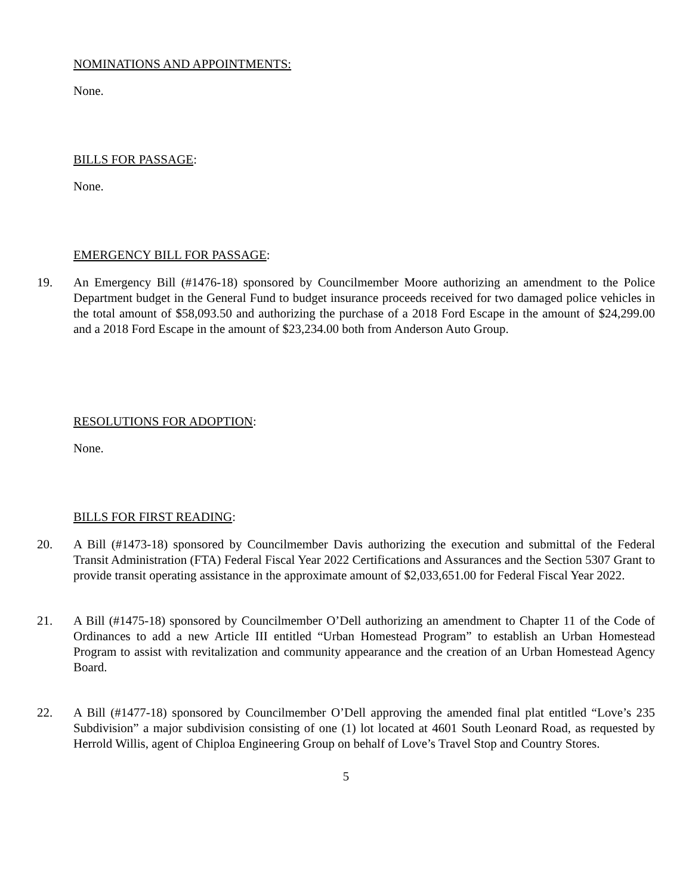NOMINATIONS AND APPOINTMENTS:
None.
BILLS FOR PASSAGE:
None.
EMERGENCY BILL FOR PASSAGE:
19. An Emergency Bill (#1476-18) sponsored by Councilmember Moore authorizing an amendment to the Police Department budget in the General Fund to budget insurance proceeds received for two damaged police vehicles in the total amount of $58,093.50 and authorizing the purchase of a 2018 Ford Escape in the amount of $24,299.00 and a 2018 Ford Escape in the amount of $23,234.00 both from Anderson Auto Group.
RESOLUTIONS FOR ADOPTION:
None.
BILLS FOR FIRST READING:
20. A Bill (#1473-18) sponsored by Councilmember Davis authorizing the execution and submittal of the Federal Transit Administration (FTA) Federal Fiscal Year 2022 Certifications and Assurances and the Section 5307 Grant to provide transit operating assistance in the approximate amount of $2,033,651.00 for Federal Fiscal Year 2022.
21. A Bill (#1475-18) sponsored by Councilmember O’Dell authorizing an amendment to Chapter 11 of the Code of Ordinances to add a new Article III entitled “Urban Homestead Program” to establish an Urban Homestead Program to assist with revitalization and community appearance and the creation of an Urban Homestead Agency Board.
22. A Bill (#1477-18) sponsored by Councilmember O’Dell approving the amended final plat entitled “Love’s 235 Subdivision” a major subdivision consisting of one (1) lot located at 4601 South Leonard Road, as requested by Herrold Willis, agent of Chiploa Engineering Group on behalf of Love’s Travel Stop and Country Stores.
5